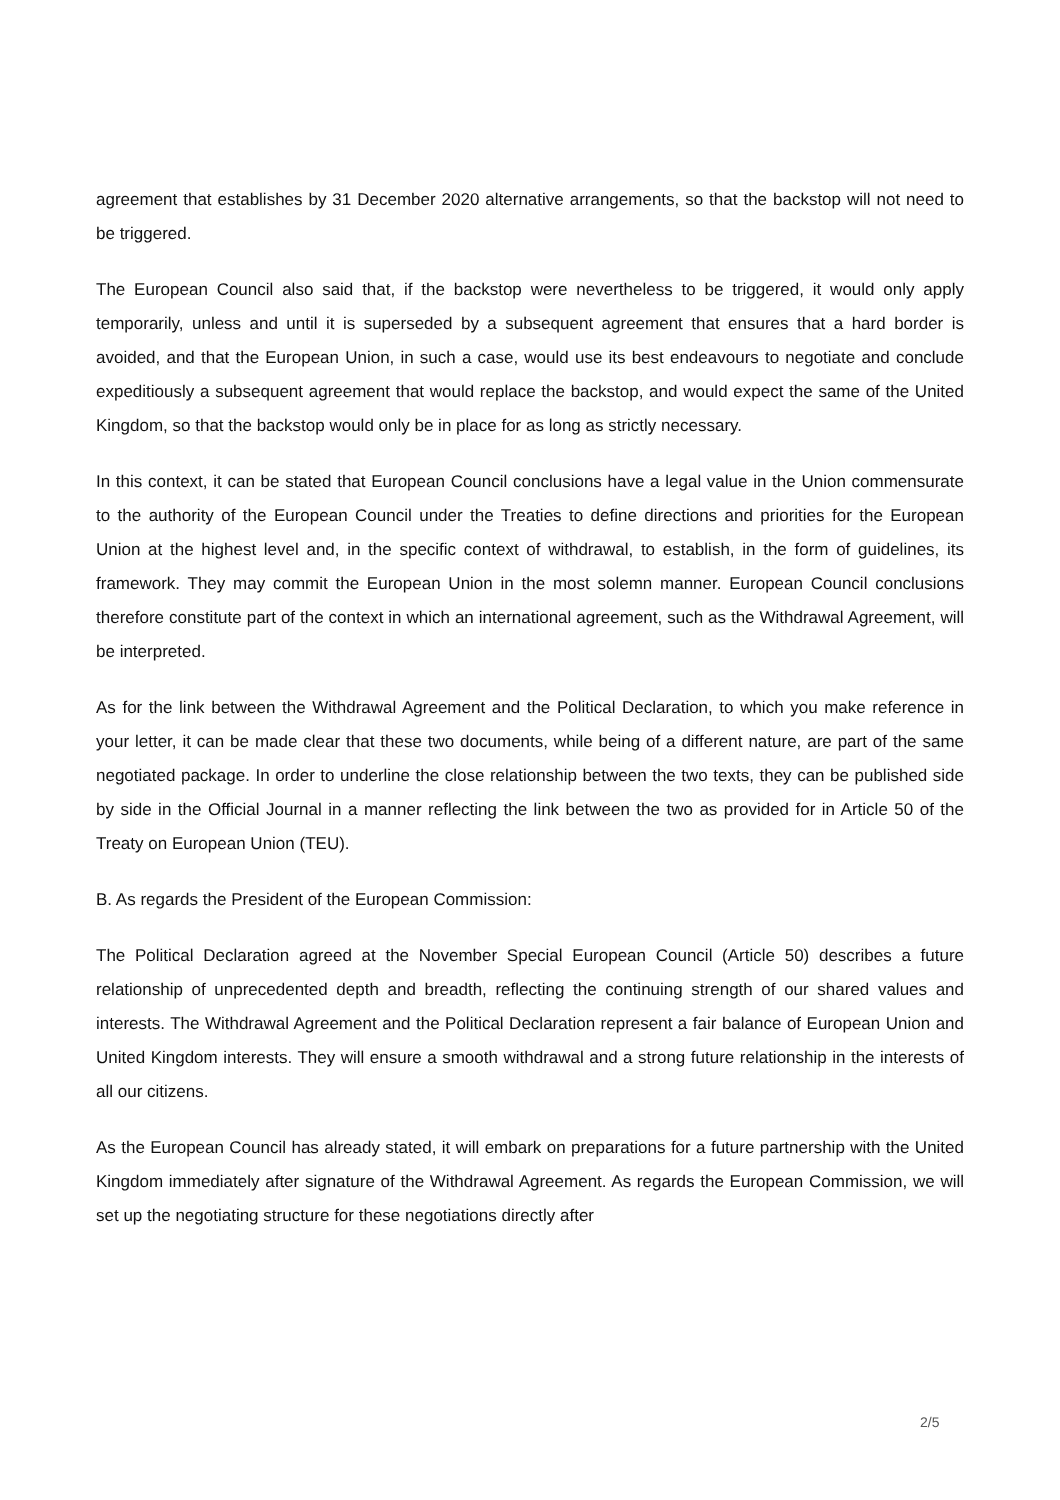agreement that establishes by 31 December 2020 alternative arrangements, so that the backstop will not need to be triggered.
The European Council also said that, if the backstop were nevertheless to be triggered, it would only apply temporarily, unless and until it is superseded by a subsequent agreement that ensures that a hard border is avoided, and that the European Union, in such a case, would use its best endeavours to negotiate and conclude expeditiously a subsequent agreement that would replace the backstop, and would expect the same of the United Kingdom, so that the backstop would only be in place for as long as strictly necessary.
In this context, it can be stated that European Council conclusions have a legal value in the Union commensurate to the authority of the European Council under the Treaties to define directions and priorities for the European Union at the highest level and, in the specific context of withdrawal, to establish, in the form of guidelines, its framework. They may commit the European Union in the most solemn manner. European Council conclusions therefore constitute part of the context in which an international agreement, such as the Withdrawal Agreement, will be interpreted.
As for the link between the Withdrawal Agreement and the Political Declaration, to which you make reference in your letter, it can be made clear that these two documents, while being of a different nature, are part of the same negotiated package. In order to underline the close relationship between the two texts, they can be published side by side in the Official Journal in a manner reflecting the link between the two as provided for in Article 50 of the Treaty on European Union (TEU).
B. As regards the President of the European Commission:
The Political Declaration agreed at the November Special European Council (Article 50) describes a future relationship of unprecedented depth and breadth, reflecting the continuing strength of our shared values and interests. The Withdrawal Agreement and the Political Declaration represent a fair balance of European Union and United Kingdom interests. They will ensure a smooth withdrawal and a strong future relationship in the interests of all our citizens.
As the European Council has already stated, it will embark on preparations for a future partnership with the United Kingdom immediately after signature of the Withdrawal Agreement. As regards the European Commission, we will set up the negotiating structure for these negotiations directly after
2/5